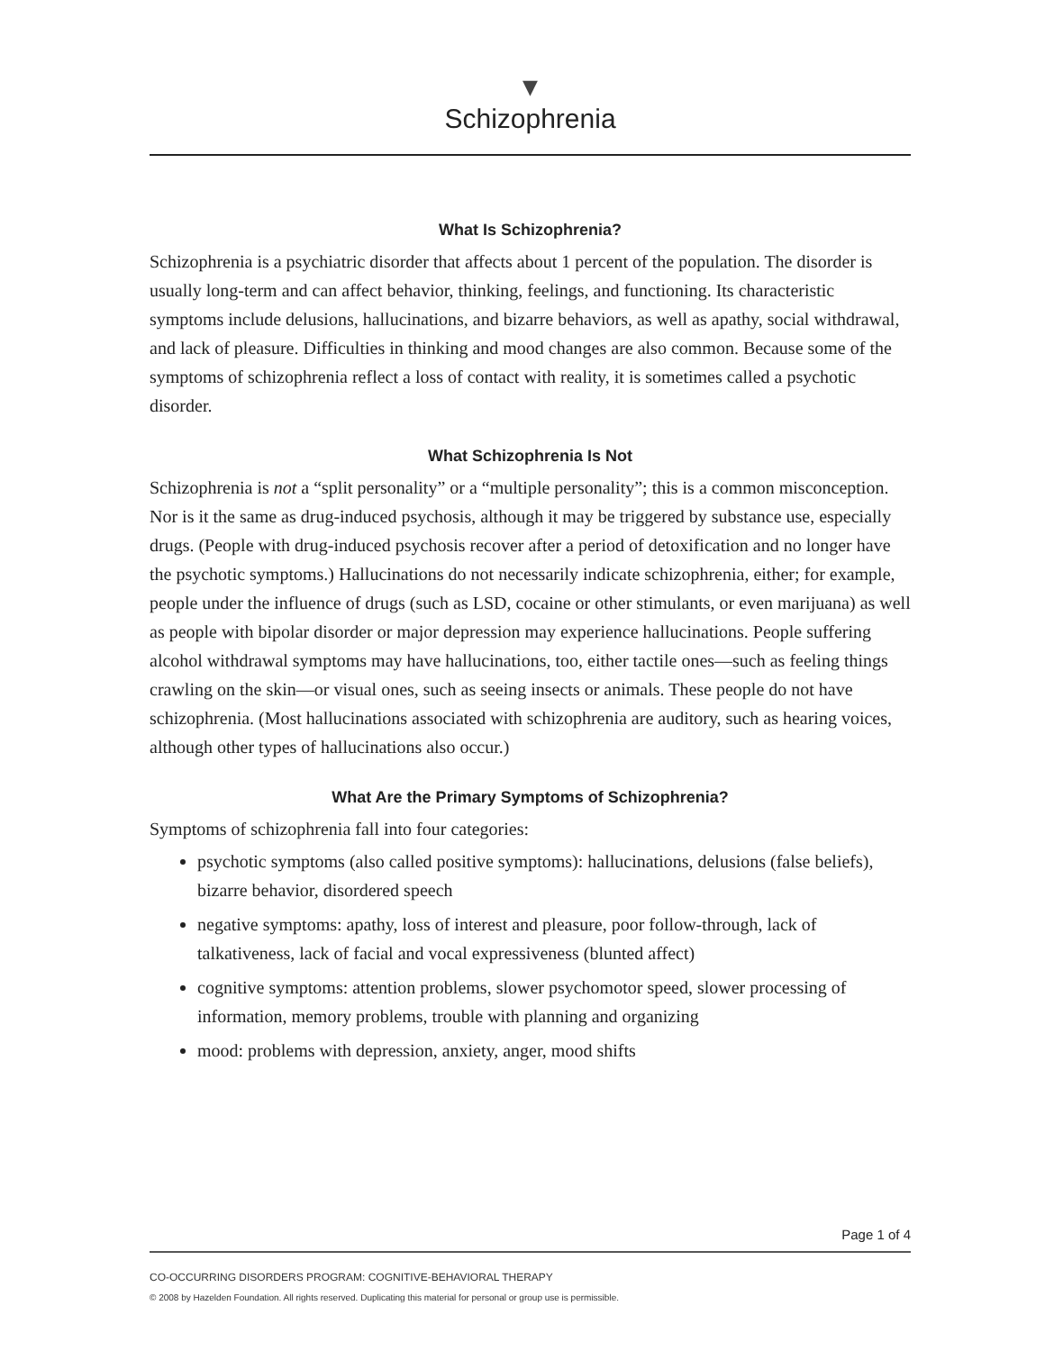▼
Schizophrenia
What Is Schizophrenia?
Schizophrenia is a psychiatric disorder that affects about 1 percent of the population. The disorder is usually long-term and can affect behavior, thinking, feelings, and functioning. Its characteristic symptoms include delusions, hallucinations, and bizarre behaviors, as well as apathy, social withdrawal, and lack of pleasure. Difficulties in thinking and mood changes are also common. Because some of the symptoms of schizophrenia reflect a loss of contact with reality, it is sometimes called a psychotic disorder.
What Schizophrenia Is Not
Schizophrenia is not a “split personality” or a “multiple personality”; this is a common misconception. Nor is it the same as drug-induced psychosis, although it may be triggered by substance use, especially drugs. (People with drug-induced psychosis recover after a period of detoxification and no longer have the psychotic symptoms.) Hallucinations do not necessarily indicate schizophrenia, either; for example, people under the influence of drugs (such as LSD, cocaine or other stimulants, or even marijuana) as well as people with bipolar disorder or major depression may experience hallucinations. People suffer­ing alcohol withdrawal symptoms may have hallucinations, too, either tactile ones—such as feeling things crawling on the skin—or visual ones, such as seeing insects or animals. These people do not have schizophrenia. (Most hallucinations associated with schizophrenia are auditory, such as hearing voices, although other types of hallucinations also occur.)
What Are the Primary Symptoms of Schizophrenia?
Symptoms of schizophrenia fall into four categories:
psychotic symptoms (also called positive symptoms): hallucinations, delusions (false beliefs), bizarre behavior, disordered speech
negative symptoms: apathy, loss of interest and pleasure, poor follow-through, lack of talkativeness, lack of facial and vocal expressiveness (blunted affect)
cognitive symptoms: attention problems, slower psychomotor speed, slower processing of information, memory problems, trouble with planning and organizing
mood: problems with depression, anxiety, anger, mood shifts
Page 1 of 4
CO-OCCURRING DISORDERS PROGRAM: COGNITIVE-BEHAVIORAL THERAPY
© 2008 by Hazelden Foundation. All rights reserved. Duplicating this material for personal or group use is permissible.